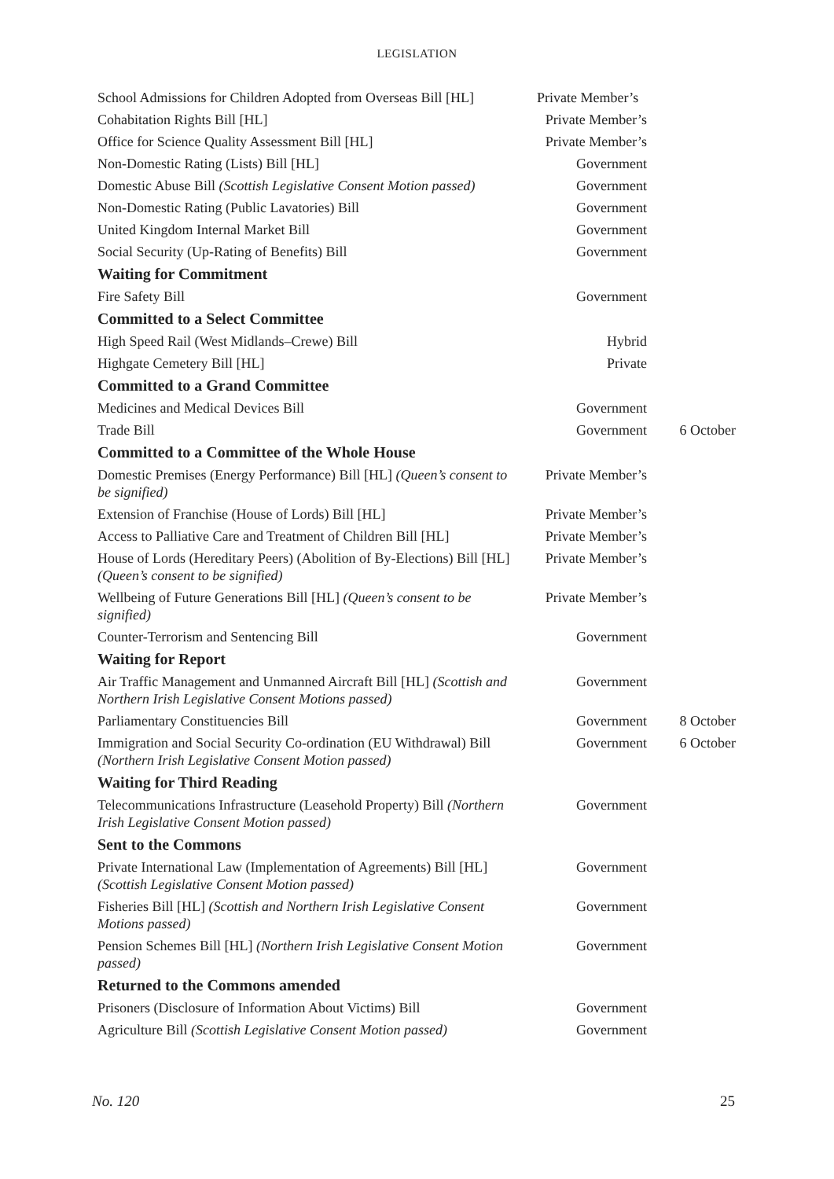LEGISLATION
| School Admissions for Children Adopted from Overseas Bill [HL] | Private Member’s | |
| Cohabitation Rights Bill [HL] | Private Member’s | |
| Office for Science Quality Assessment Bill [HL] | Private Member’s | |
| Non-Domestic Rating (Lists) Bill [HL] | Government | |
| Domestic Abuse Bill (Scottish Legislative Consent Motion passed) | Government | |
| Non-Domestic Rating (Public Lavatories) Bill | Government | |
| United Kingdom Internal Market Bill | Government | |
| Social Security (Up-Rating of Benefits) Bill | Government | |
| Waiting for Commitment | | |
| Fire Safety Bill | Government | |
| Committed to a Select Committee | | |
| High Speed Rail (West Midlands–Crewe) Bill | Hybrid | |
| Highgate Cemetery Bill [HL] | Private | |
| Committed to a Grand Committee | | |
| Medicines and Medical Devices Bill | Government | |
| Trade Bill | Government | 6 October |
| Committed to a Committee of the Whole House | | |
| Domestic Premises (Energy Performance) Bill [HL] (Queen’s consent to be signified) | Private Member’s | |
| Extension of Franchise (House of Lords) Bill [HL] | Private Member’s | |
| Access to Palliative Care and Treatment of Children Bill [HL] | Private Member’s | |
| House of Lords (Hereditary Peers) (Abolition of By-Elections) Bill [HL] (Queen’s consent to be signified) | Private Member’s | |
| Wellbeing of Future Generations Bill [HL] (Queen’s consent to be signified) | Private Member’s | |
| Counter-Terrorism and Sentencing Bill | Government | |
| Waiting for Report | | |
| Air Traffic Management and Unmanned Aircraft Bill [HL] (Scottish and Northern Irish Legislative Consent Motions passed) | Government | |
| Parliamentary Constituencies Bill | Government | 8 October |
| Immigration and Social Security Co-ordination (EU Withdrawal) Bill (Northern Irish Legislative Consent Motion passed) | Government | 6 October |
| Waiting for Third Reading | | |
| Telecommunications Infrastructure (Leasehold Property) Bill (Northern Irish Legislative Consent Motion passed) | Government | |
| Sent to the Commons | | |
| Private International Law (Implementation of Agreements) Bill [HL] (Scottish Legislative Consent Motion passed) | Government | |
| Fisheries Bill [HL] (Scottish and Northern Irish Legislative Consent Motions passed) | Government | |
| Pension Schemes Bill [HL] (Northern Irish Legislative Consent Motion passed) | Government | |
| Returned to the Commons amended | | |
| Prisoners (Disclosure of Information About Victims) Bill | Government | |
| Agriculture Bill (Scottish Legislative Consent Motion passed) | Government | |
No. 120 25